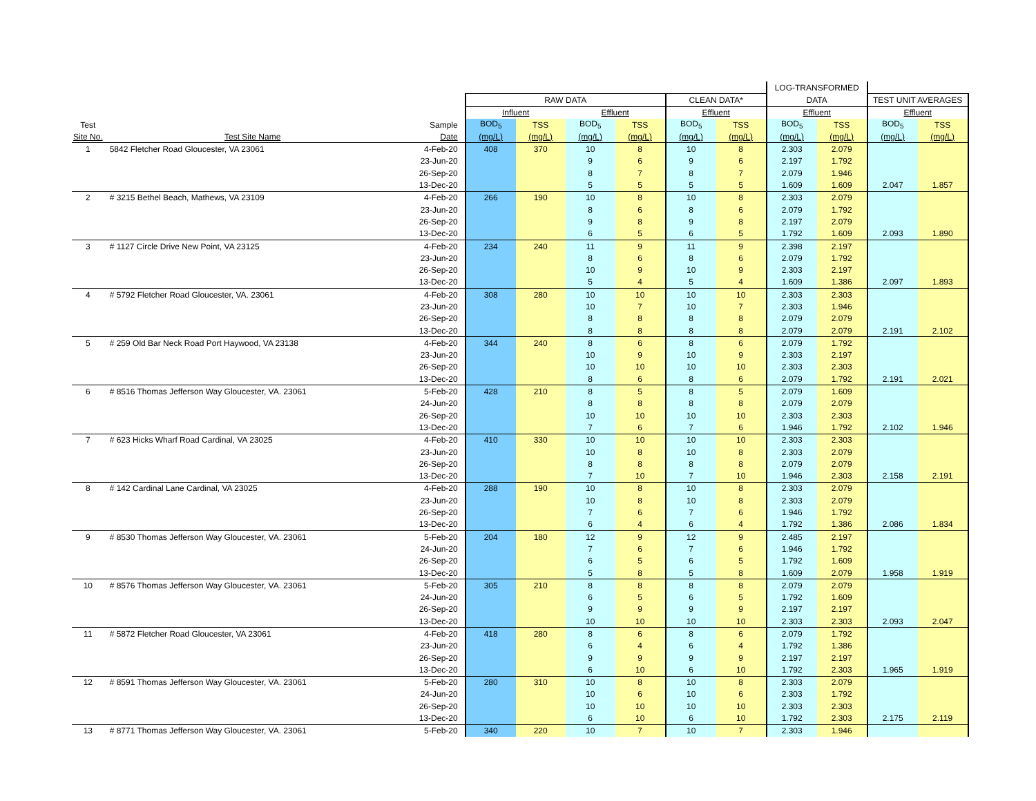| | | | | | | | | | LOG-TRANSFORMED | | | |
| --- | --- | --- | --- | --- | --- | --- | --- | --- | --- | --- | --- | --- |
| | | | RAW DATA | | | | CLEAN DATA* | | DATA | | TEST UNIT AVERAGES | |
| | | | Influent | | Effluent | | Effluent | | Effluent | | Effluent | |
| Test | | Sample | BOD<sub>5</sub> | TSS | BOD<sub>5</sub> | TSS | BOD<sub>5</sub> | TSS | BOD<sub>5</sub> | TSS | BOD<sub>5</sub> | TSS |
| Site No. | Test Site Name | Date | (mg/L) | (mg/L) | (mg/L) | (mg/L) | (mg/L) | (mg/L) | (mg/L) | (mg/L) | (mg/L) | (mg/L) |
| 1 | 5842 Fletcher Road Gloucester, VA 23061 | 4-Feb-20 | 408 | 370 | 10 | 8 | 10 | 8 | 2.303 | 2.079 | | |
| | | 23-Jun-20 | | | 9 | 6 | 9 | 6 | 2.197 | 1.792 | | |
| | | 26-Sep-20 | | | 8 | 7 | 8 | 7 | 2.079 | 1.946 | | |
| | | 13-Dec-20 | | | 5 | 5 | 5 | 5 | 1.609 | 1.609 | 2.047 | 1.857 |
| 2 | # 3215 Bethel Beach, Mathews, VA 23109 | 4-Feb-20 | 266 | 190 | 10 | 8 | 10 | 8 | 2.303 | 2.079 | | |
| | | 23-Jun-20 | | | 8 | 6 | 8 | 6 | 2.079 | 1.792 | | |
| | | 26-Sep-20 | | | 9 | 8 | 9 | 8 | 2.197 | 2.079 | | |
| | | 13-Dec-20 | | | 6 | 5 | 6 | 5 | 1.792 | 1.609 | 2.093 | 1.890 |
| 3 | # 1127 Circle Drive New Point, VA 23125 | 4-Feb-20 | 234 | 240 | 11 | 9 | 11 | 9 | 2.398 | 2.197 | | |
| | | 23-Jun-20 | | | 8 | 6 | 8 | 6 | 2.079 | 1.792 | | |
| | | 26-Sep-20 | | | 10 | 9 | 10 | 9 | 2.303 | 2.197 | | |
| | | 13-Dec-20 | | | 5 | 4 | 5 | 4 | 1.609 | 1.386 | 2.097 | 1.893 |
| 4 | # 5792 Fletcher Road Gloucester, VA. 23061 | 4-Feb-20 | 308 | 280 | 10 | 10 | 10 | 10 | 2.303 | 2.303 | | |
| | | 23-Jun-20 | | | 10 | 7 | 10 | 7 | 2.303 | 1.946 | | |
| | | 26-Sep-20 | | | 8 | 8 | 8 | 8 | 2.079 | 2.079 | | |
| | | 13-Dec-20 | | | 8 | 8 | 8 | 8 | 2.079 | 2.079 | 2.191 | 2.102 |
| 5 | # 259 Old Bar Neck Road Port Haywood, VA 23138 | 4-Feb-20 | 344 | 240 | 8 | 6 | 8 | 6 | 2.079 | 1.792 | | |
| | | 23-Jun-20 | | | 10 | 9 | 10 | 9 | 2.303 | 2.197 | | |
| | | 26-Sep-20 | | | 10 | 10 | 10 | 10 | 2.303 | 2.303 | | |
| | | 13-Dec-20 | | | 8 | 6 | 8 | 6 | 2.079 | 1.792 | 2.191 | 2.021 |
| 6 | # 8516 Thomas Jefferson Way Gloucester, VA. 23061 | 5-Feb-20 | 428 | 210 | 8 | 5 | 8 | 5 | 2.079 | 1.609 | | |
| | | 24-Jun-20 | | | 8 | 8 | 8 | 8 | 2.079 | 2.079 | | |
| | | 26-Sep-20 | | | 10 | 10 | 10 | 10 | 2.303 | 2.303 | | |
| | | 13-Dec-20 | | | 7 | 6 | 7 | 6 | 1.946 | 1.792 | 2.102 | 1.946 |
| 7 | # 623 Hicks Wharf Road Cardinal, VA 23025 | 4-Feb-20 | 410 | 330 | 10 | 10 | 10 | 10 | 2.303 | 2.303 | | |
| | | 23-Jun-20 | | | 10 | 8 | 10 | 8 | 2.303 | 2.079 | | |
| | | 26-Sep-20 | | | 8 | 8 | 8 | 8 | 2.079 | 2.079 | | |
| | | 13-Dec-20 | | | 7 | 10 | 7 | 10 | 1.946 | 2.303 | 2.158 | 2.191 |
| 8 | # 142 Cardinal Lane Cardinal, VA 23025 | 4-Feb-20 | 288 | 190 | 10 | 8 | 10 | 8 | 2.303 | 2.079 | | |
| | | 23-Jun-20 | | | 10 | 8 | 10 | 8 | 2.303 | 2.079 | | |
| | | 26-Sep-20 | | | 7 | 6 | 7 | 6 | 1.946 | 1.792 | | |
| | | 13-Dec-20 | | | 6 | 4 | 6 | 4 | 1.792 | 1.386 | 2.086 | 1.834 |
| 9 | # 8530 Thomas Jefferson Way Gloucester, VA. 23061 | 5-Feb-20 | 204 | 180 | 12 | 9 | 12 | 9 | 2.485 | 2.197 | | |
| | | 24-Jun-20 | | | 7 | 6 | 7 | 6 | 1.946 | 1.792 | | |
| | | 26-Sep-20 | | | 6 | 5 | 6 | 5 | 1.792 | 1.609 | | |
| | | 13-Dec-20 | | | 5 | 8 | 5 | 8 | 1.609 | 2.079 | 1.958 | 1.919 |
| 10 | # 8576 Thomas Jefferson Way Gloucester, VA. 23061 | 5-Feb-20 | 305 | 210 | 8 | 8 | 8 | 8 | 2.079 | 2.079 | | |
| | | 24-Jun-20 | | | 6 | 5 | 6 | 5 | 1.792 | 1.609 | | |
| | | 26-Sep-20 | | | 9 | 9 | 9 | 9 | 2.197 | 2.197 | | |
| | | 13-Dec-20 | | | 10 | 10 | 10 | 10 | 2.303 | 2.303 | 2.093 | 2.047 |
| 11 | # 5872 Fletcher Road Gloucester, VA 23061 | 4-Feb-20 | 418 | 280 | 8 | 6 | 8 | 6 | 2.079 | 1.792 | | |
| | | 23-Jun-20 | | | 6 | 4 | 6 | 4 | 1.792 | 1.386 | | |
| | | 26-Sep-20 | | | 9 | 9 | 9 | 9 | 2.197 | 2.197 | | |
| | | 13-Dec-20 | | | 6 | 10 | 6 | 10 | 1.792 | 2.303 | 1.965 | 1.919 |
| 12 | # 8591 Thomas Jefferson Way Gloucester, VA. 23061 | 5-Feb-20 | 280 | 310 | 10 | 8 | 10 | 8 | 2.303 | 2.079 | | |
| | | 24-Jun-20 | | | 10 | 6 | 10 | 6 | 2.303 | 1.792 | | |
| | | 26-Sep-20 | | | 10 | 10 | 10 | 10 | 2.303 | 2.303 | | |
| | | 13-Dec-20 | | | 6 | 10 | 6 | 10 | 1.792 | 2.303 | 2.175 | 2.119 |
| 13 | # 8771 Thomas Jefferson Way Gloucester, VA. 23061 | 5-Feb-20 | 340 | 220 | 10 | 7 | 10 | 7 | 2.303 | 1.946 | | |